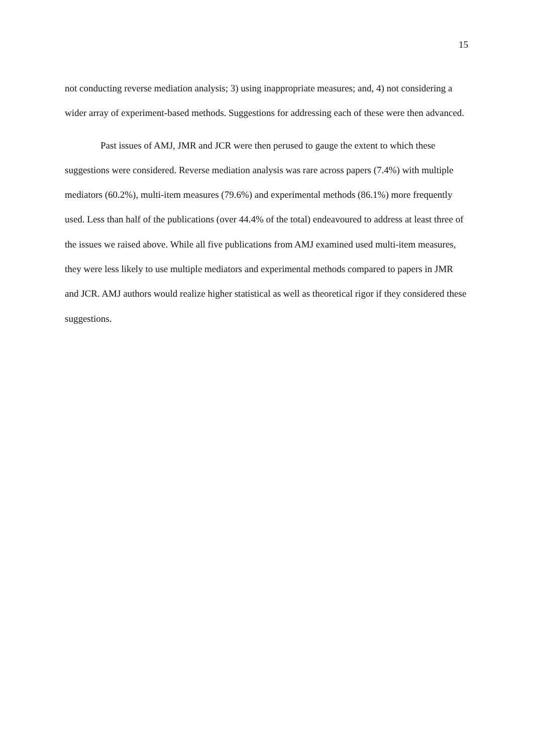15
not conducting reverse mediation analysis; 3) using inappropriate measures; and, 4) not considering a wider array of experiment-based methods. Suggestions for addressing each of these were then advanced.
Past issues of AMJ, JMR and JCR were then perused to gauge the extent to which these suggestions were considered. Reverse mediation analysis was rare across papers (7.4%) with multiple mediators (60.2%), multi-item measures (79.6%) and experimental methods (86.1%) more frequently used. Less than half of the publications (over 44.4% of the total) endeavoured to address at least three of the issues we raised above. While all five publications from AMJ examined used multi-item measures, they were less likely to use multiple mediators and experimental methods compared to papers in JMR and JCR. AMJ authors would realize higher statistical as well as theoretical rigor if they considered these suggestions.